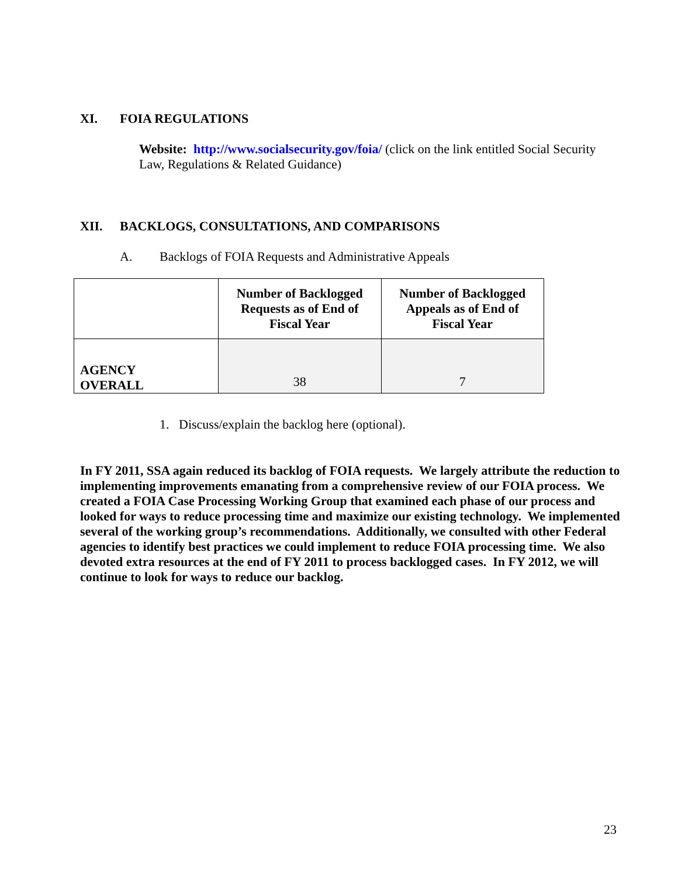XI. FOIA REGULATIONS
Website: http://www.socialsecurity.gov/foia/ (click on the link entitled Social Security Law, Regulations & Related Guidance)
XII. BACKLOGS, CONSULTATIONS, AND COMPARISONS
A. Backlogs of FOIA Requests and Administrative Appeals
| | Number of Backlogged Requests as of End of Fiscal Year | Number of Backlogged Appeals as of End of Fiscal Year |
| --- | --- | --- |
| AGENCY OVERALL | 38 | 7 |
1. Discuss/explain the backlog here (optional).
In FY 2011, SSA again reduced its backlog of FOIA requests. We largely attribute the reduction to implementing improvements emanating from a comprehensive review of our FOIA process. We created a FOIA Case Processing Working Group that examined each phase of our process and looked for ways to reduce processing time and maximize our existing technology. We implemented several of the working group’s recommendations. Additionally, we consulted with other Federal agencies to identify best practices we could implement to reduce FOIA processing time. We also devoted extra resources at the end of FY 2011 to process backlogged cases. In FY 2012, we will continue to look for ways to reduce our backlog.
23